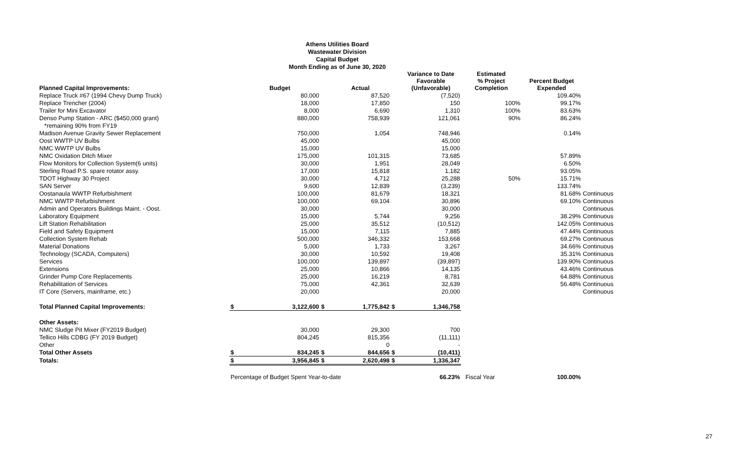Athens Utilities Board
Wastewater Division
Capital Budget
Month Ending as of June 30, 2020
| Planned Capital Improvements: | | Budget | | Actual | | Variance to Date Favorable (Unfavorable) | Estimated % Project Completion | Percent Budget Expended | |
| --- | --- | --- | --- | --- | --- | --- | --- | --- | --- |
| Replace Truck #67 (1994 Chevy Dump Truck) | | 80,000 | | 87,520 | | (7,520) | | 109.40% | |
| Replace Trencher (2004) | | 18,000 | | 17,850 | | 150 | 100% | 99.17% | |
| Trailer for Mini Excavator | | 8,000 | | 6,690 | | 1,310 | 100% | 83.63% | |
| Denso Pump Station - ARC ($450,000 grant) | | 880,000 | | 758,939 | | 121,061 | 90% | 86.24% | |
| *remaining 90% from FY19 | | | | | | | | | |
| Madison Avenue Gravity Sewer Replacement | | 750,000 | | 1,054 | | 748,946 | | 0.14% | |
| Oost WWTP UV Bulbs | | 45,000 | | | | 45,000 | | | |
| NMC WWTP UV Bulbs | | 15,000 | | | | 15,000 | | | |
| NMC Oxidation Ditch Mixer | | 175,000 | | 101,315 | | 73,685 | | 57.89% | |
| Flow Monitors for Collection System(6 units) | | 30,000 | | 1,951 | | 28,049 | | 6.50% | |
| Sterling Road P.S. spare rotator assy. | | 17,000 | | 15,818 | | 1,182 | | 93.05% | |
| TDOT Highway 30 Project | | 30,000 | | 4,712 | | 25,288 | 50% | 15.71% | |
| SAN Server | | 9,600 | | 12,839 | | (3,239) | | 133.74% | |
| Oostanaula WWTP Refurbishment | | 100,000 | | 81,679 | | 18,321 | | 81.68% | Continuous |
| NMC WWTP Refurbishment | | 100,000 | | 69,104 | | 30,896 | | 69.10% | Continuous |
| Admin and Operators Buildings Maint. - Oost. | | 30,000 | | | | 30,000 | | | Continuous |
| Laboratory Equipment | | 15,000 | | 5,744 | | 9,256 | | 38.29% | Continuous |
| Lift Station Rehabilitation | | 25,000 | | 35,512 | | (10,512) | | 142.05% | Continuous |
| Field and Safety Equipment | | 15,000 | | 7,115 | | 7,885 | | 47.44% | Continuous |
| Collection System Rehab | | 500,000 | | 346,332 | | 153,668 | | 69.27% | Continuous |
| Material Donations | | 5,000 | | 1,733 | | 3,267 | | 34.66% | Continuous |
| Technology (SCADA, Computers) | | 30,000 | | 10,592 | | 19,408 | | 35.31% | Continuous |
| Services | | 100,000 | | 139,897 | | (39,897) | | 139.90% | Continuous |
| Extensions | | 25,000 | | 10,866 | | 14,135 | | 43.46% | Continuous |
| Grinder Pump Core Replacements | | 25,000 | | 16,219 | | 8,781 | | 64.88% | Continuous |
| Rehabilitation of Services | | 75,000 | | 42,361 | | 32,639 | | 56.48% | Continuous |
| IT Core (Servers, mainframe, etc.) | | 20,000 | | | | 20,000 | | | Continuous |
| Total Planned Capital Improvements: | $ | 3,122,600 | $ | 1,775,842 | $ | 1,346,758 | | | |
| Other Assets: | | | | | | | | | |
| NMC Sludge Pit Mixer (FY2019 Budget) | | 30,000 | | 29,300 | | 700 | | | |
| Tellico Hills CDBG (FY 2019 Budget) | | 804,245 | | 815,356 | | (11,111) | | | |
| Other | | | | 0 | | - | | | |
| Total Other Assets | $ | 834,245 | $ | 844,656 | $ | (10,411) | | | |
| Totals: | $ | 3,956,845 | $ | 2,620,498 | $ | 1,336,347 | | | |
| | Percentage of Budget Spent Year-to-date | | | | | 66.23% | Fiscal Year | 100.00% | |
27